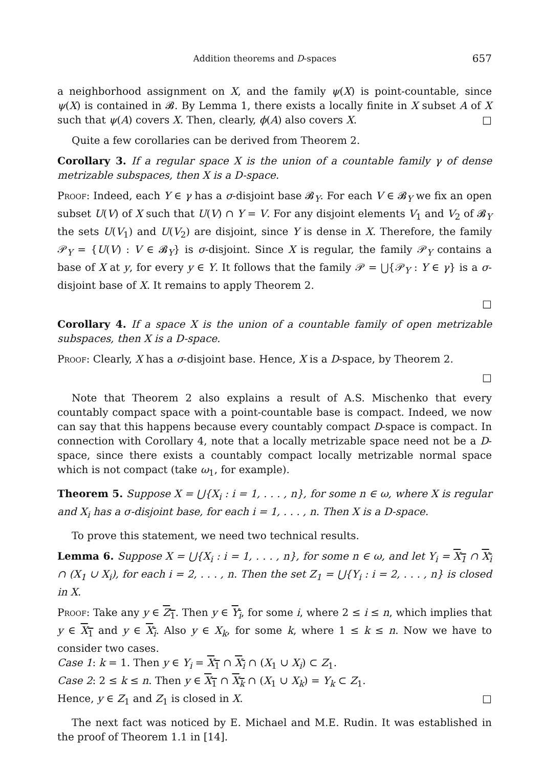Addition theorems and D-spaces 657
a neighborhood assignment on X, and the family ψ(X) is point-countable, since ψ(X) is contained in 𝓑. By Lemma 1, there exists a locally finite in X subset A of X such that ψ(A) covers X. Then, clearly, ϕ(A) also covers X. □
Quite a few corollaries can be derived from Theorem 2.
Corollary 3. If a regular space X is the union of a countable family γ of dense metrizable subspaces, then X is a D-space.
Proof: Indeed, each Y ∈ γ has a σ-disjoint base 𝓑<sub>Y</sub>. For each V ∈ 𝓑<sub>Y</sub> we fix an open subset U(V) of X such that U(V) ∩ Y = V. For any disjoint elements V<sub>1</sub> and V<sub>2</sub> of 𝓑<sub>Y</sub> the sets U(V<sub>1</sub>) and U(V<sub>2</sub>) are disjoint, since Y is dense in X. Therefore, the family 𝒫<sub>Y</sub> = {U(V) : V ∈ 𝓑<sub>Y</sub>} is σ-disjoint. Since X is regular, the family 𝒫<sub>Y</sub> contains a base of X at y, for every y ∈ Y. It follows that the family 𝒫 = ⋃{𝒫<sub>Y</sub> : Y ∈ γ} is a σ-disjoint base of X. It remains to apply Theorem 2.
□
Corollary 4. If a space X is the union of a countable family of open metrizable subspaces, then X is a D-space.
Proof: Clearly, X has a σ-disjoint base. Hence, X is a D-space, by Theorem 2.
□
Note that Theorem 2 also explains a result of A.S. Mischenko that every countably compact space with a point-countable base is compact. Indeed, we now can say that this happens because every countably compact D-space is compact. In connection with Corollary 4, note that a locally metrizable space need not be a D-space, since there exists a countably compact locally metrizable normal space which is not compact (take ω<sub>1</sub>, for example).
Theorem 5. Suppose X = ⋃{X<sub>i</sub> : i = 1, . . . , n}, for some n ∈ ω, where X is regular and X<sub>i</sub> has a σ-disjoint base, for each i = 1, . . . , n. Then X is a D-space.
To prove this statement, we need two technical results.
Lemma 6. Suppose X = ⋃{X<sub>i</sub> : i = 1, . . . , n}, for some n ∈ ω, and let Y<sub>i</sub> = X<sub>1</sub> ∩ X<sub>i</sub> ∩ (X<sub>1</sub> ∪ X<sub>i</sub>), for each i = 2, . . . , n. Then the set Z<sub>1</sub> = ⋃{Y<sub>i</sub> : i = 2, . . . , n} is closed in X.
Proof: Take any y ∈ Z<sub>1</sub>. Then y ∈ Y<sub>i</sub>, for some i, where 2 ≤ i ≤ n, which implies that y ∈ X<sub>1</sub> and y ∈ X<sub>i</sub>. Also y ∈ X<sub>k</sub>, for some k, where 1 ≤ k ≤ n. Now we have to consider two cases.
Case 1: k = 1. Then y ∈ Y<sub>i</sub> = X<sub>1</sub> ∩ X<sub>i</sub> ∩ (X<sub>1</sub> ∪ X<sub>i</sub>) ⊂ Z<sub>1</sub>.
Case 2: 2 ≤ k ≤ n. Then y ∈ X<sub>1</sub> ∩ X<sub>k</sub> ∩ (X<sub>1</sub> ∪ X<sub>k</sub>) = Y<sub>k</sub> ⊂ Z<sub>1</sub>.
Hence, y ∈ Z<sub>1</sub> and Z<sub>1</sub> is closed in X. □
The next fact was noticed by E. Michael and M.E. Rudin. It was established in the proof of Theorem 1.1 in [14].